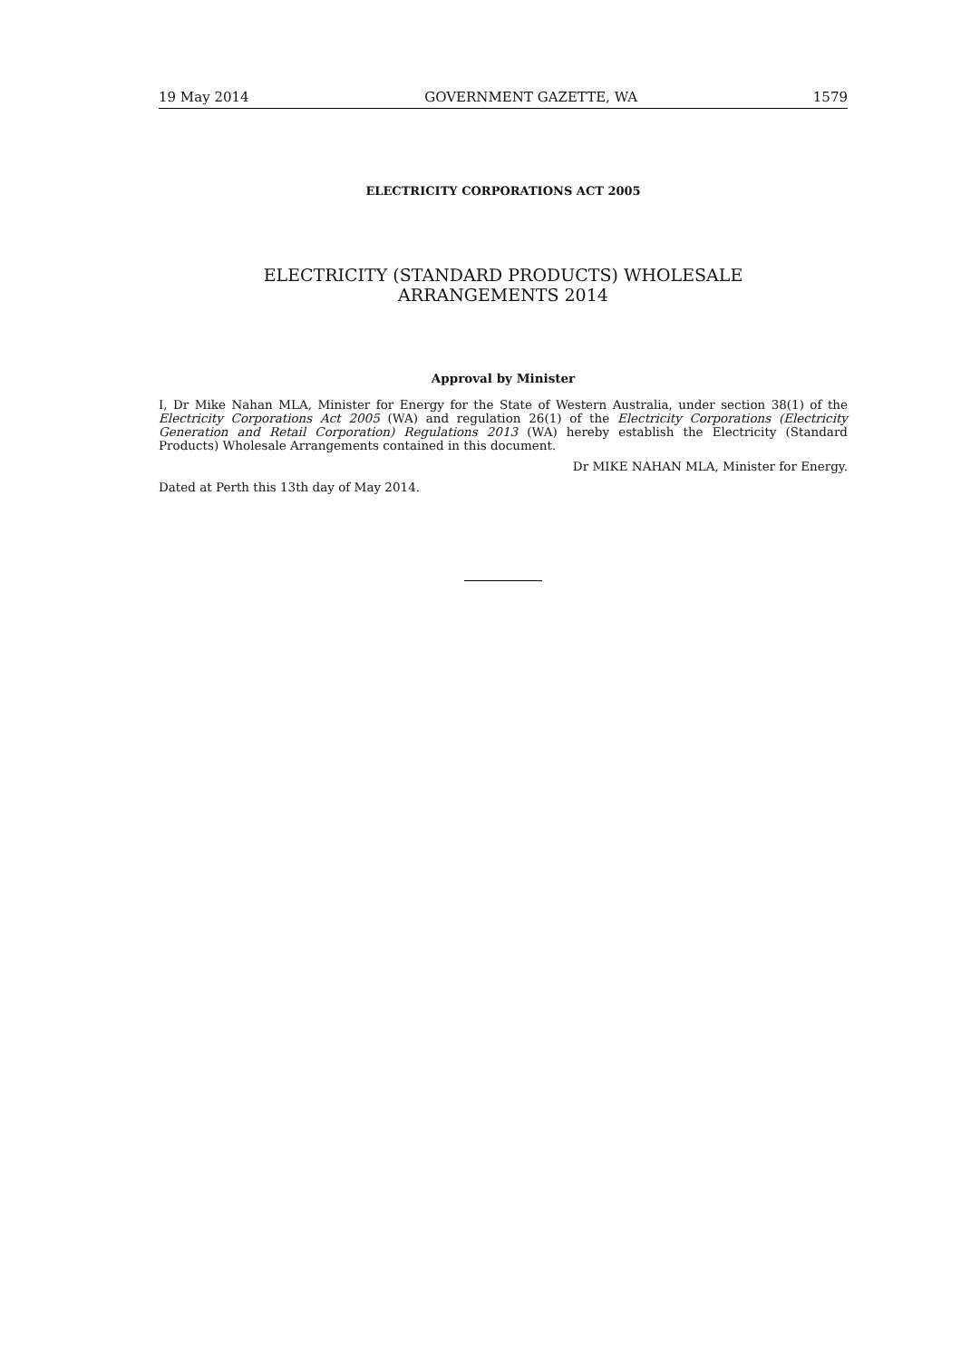19 May 2014 GOVERNMENT GAZETTE, WA 1579
ELECTRICITY CORPORATIONS ACT 2005
ELECTRICITY (STANDARD PRODUCTS) WHOLESALE
ARRANGEMENTS 2014
Approval by Minister
I, Dr Mike Nahan MLA, Minister for Energy for the State of Western Australia, under section 38(1) of the Electricity Corporations Act 2005 (WA) and regulation 26(1) of the Electricity Corporations (Electricity Generation and Retail Corporation) Regulations 2013 (WA) hereby establish the Electricity (Standard Products) Wholesale Arrangements contained in this document.
Dr MIKE NAHAN MLA, Minister for Energy.
Dated at Perth this 13th day of May 2014.